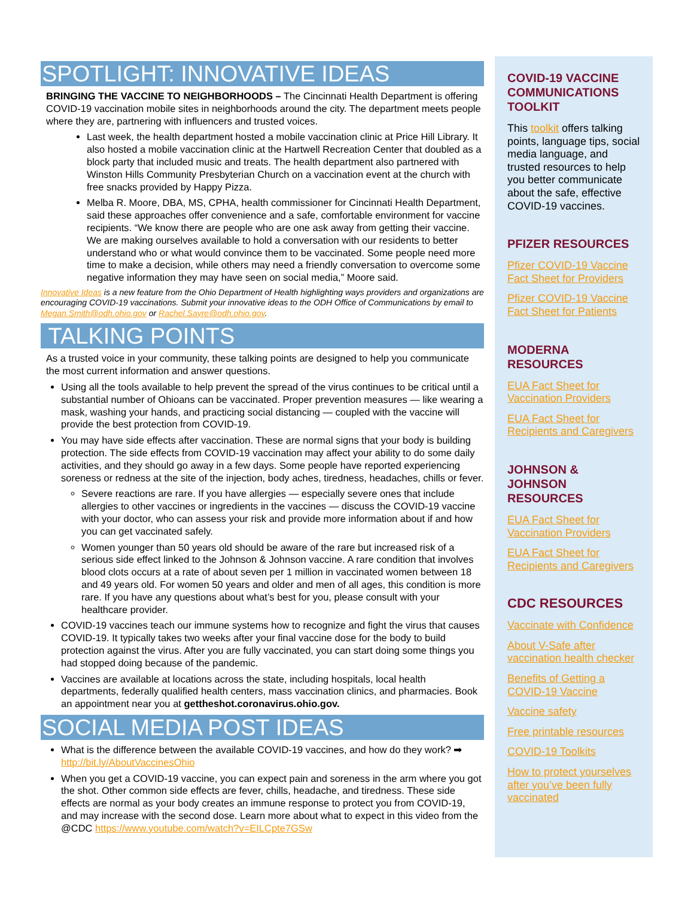SPOTLIGHT: INNOVATIVE IDEAS
BRINGING THE VACCINE TO NEIGHBORHOODS – The Cincinnati Health Department is offering COVID-19 vaccination mobile sites in neighborhoods around the city. The department meets people where they are, partnering with influencers and trusted voices.
Last week, the health department hosted a mobile vaccination clinic at Price Hill Library. It also hosted a mobile vaccination clinic at the Hartwell Recreation Center that doubled as a block party that included music and treats. The health department also partnered with Winston Hills Community Presbyterian Church on a vaccination event at the church with free snacks provided by Happy Pizza.
Melba R. Moore, DBA, MS, CPHA, health commissioner for Cincinnati Health Department, said these approaches offer convenience and a safe, comfortable environment for vaccine recipients. “We know there are people who are one ask away from getting their vaccine. We are making ourselves available to hold a conversation with our residents to better understand who or what would convince them to be vaccinated. Some people need more time to make a decision, while others may need a friendly conversation to overcome some negative information they may have seen on social media,” Moore said.
Innovative Ideas is a new feature from the Ohio Department of Health highlighting ways providers and organizations are encouraging COVID-19 vaccinations. Submit your innovative ideas to the ODH Office of Communications by email to Megan.Smith@odh.ohio.gov or Rachel.Sayre@odh.ohio.gov.
TALKING POINTS
As a trusted voice in your community, these talking points are designed to help you communicate the most current information and answer questions.
Using all the tools available to help prevent the spread of the virus continues to be critical until a substantial number of Ohioans can be vaccinated. Proper prevention measures — like wearing a mask, washing your hands, and practicing social distancing — coupled with the vaccine will provide the best protection from COVID-19.
You may have side effects after vaccination. These are normal signs that your body is building protection. The side effects from COVID-19 vaccination may affect your ability to do some daily activities, and they should go away in a few days. Some people have reported experiencing soreness or redness at the site of the injection, body aches, tiredness, headaches, chills or fever.
Severe reactions are rare. If you have allergies — especially severe ones that include allergies to other vaccines or ingredients in the vaccines — discuss the COVID-19 vaccine with your doctor, who can assess your risk and provide more information about if and how you can get vaccinated safely.
Women younger than 50 years old should be aware of the rare but increased risk of a serious side effect linked to the Johnson & Johnson vaccine. A rare condition that involves blood clots occurs at a rate of about seven per 1 million in vaccinated women between 18 and 49 years old. For women 50 years and older and men of all ages, this condition is more rare. If you have any questions about what’s best for you, please consult with your healthcare provider.
COVID-19 vaccines teach our immune systems how to recognize and fight the virus that causes COVID-19. It typically takes two weeks after your final vaccine dose for the body to build protection against the virus. After you are fully vaccinated, you can start doing some things you had stopped doing because of the pandemic.
Vaccines are available at locations across the state, including hospitals, local health departments, federally qualified health centers, mass vaccination clinics, and pharmacies. Book an appointment near you at gettheshot.coronavirus.ohio.gov.
SOCIAL MEDIA POST IDEAS
What is the difference between the available COVID-19 vaccines, and how do they work? ➡ http://bit.ly/AboutVaccinesOhio
When you get a COVID-19 vaccine, you can expect pain and soreness in the arm where you got the shot. Other common side effects are fever, chills, headache, and tiredness. These side effects are normal as your body creates an immune response to protect you from COVID-19, and may increase with the second dose. Learn more about what to expect in this video from the @CDC https://www.youtube.com/watch?v=EILCpte7GSw
COVID-19 VACCINE COMMUNICATIONS TOOLKIT
This toolkit offers talking points, language tips, social media language, and trusted resources to help you better communicate about the safe, effective COVID-19 vaccines.
PFIZER RESOURCES
Pfizer COVID-19 Vaccine Fact Sheet for Providers
Pfizer COVID-19 Vaccine Fact Sheet for Patients
MODERNA RESOURCES
EUA Fact Sheet for Vaccination Providers
EUA Fact Sheet for Recipients and Caregivers
JOHNSON & JOHNSON RESOURCES
EUA Fact Sheet for Vaccination Providers
EUA Fact Sheet for Recipients and Caregivers
CDC RESOURCES
Vaccinate with Confidence
About V-Safe after vaccination health checker
Benefits of Getting a COVID-19 Vaccine
Vaccine safety
Free printable resources
COVID-19 Toolkits
How to protect yourselves after you’ve been fully vaccinated